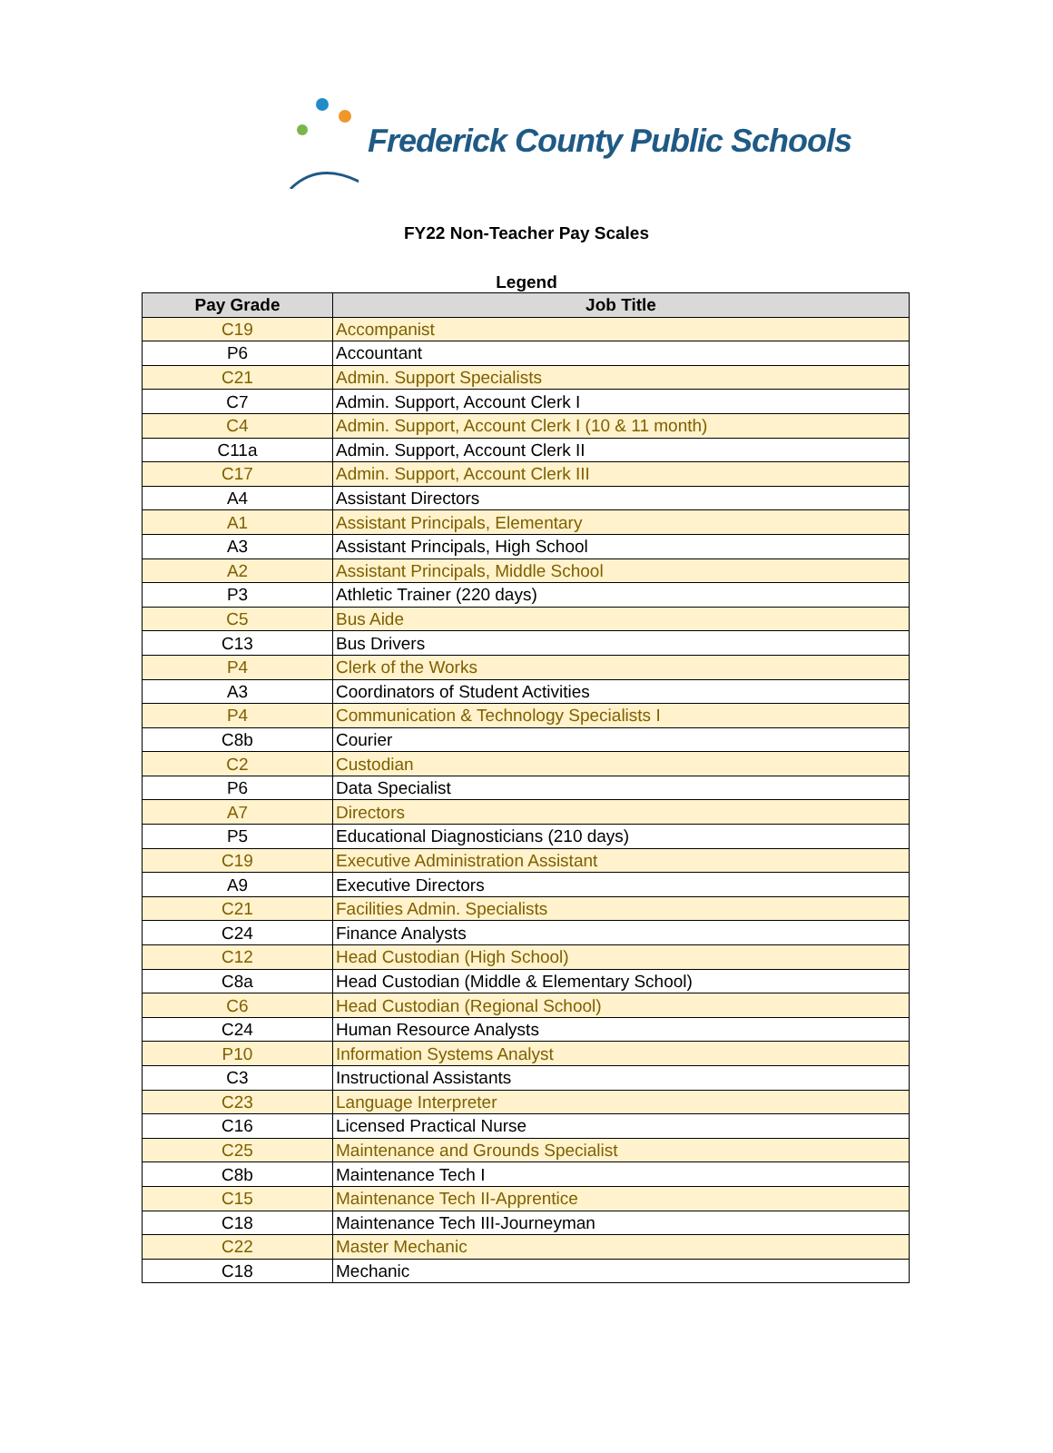Frederick County Public Schools
FY22 Non-Teacher Pay Scales
Legend
| Pay Grade | Job Title |
| --- | --- |
| C19 | Accompanist |
| P6 | Accountant |
| C21 | Admin. Support Specialists |
| C7 | Admin. Support, Account Clerk I |
| C4 | Admin. Support, Account Clerk I (10 & 11 month) |
| C11a | Admin. Support, Account Clerk II |
| C17 | Admin. Support, Account Clerk III |
| A4 | Assistant Directors |
| A1 | Assistant Principals, Elementary |
| A3 | Assistant Principals, High School |
| A2 | Assistant Principals, Middle School |
| P3 | Athletic Trainer (220 days) |
| C5 | Bus Aide |
| C13 | Bus Drivers |
| P4 | Clerk of the Works |
| A3 | Coordinators of Student Activities |
| P4 | Communication & Technology Specialists I |
| C8b | Courier |
| C2 | Custodian |
| P6 | Data Specialist |
| A7 | Directors |
| P5 | Educational Diagnosticians (210 days) |
| C19 | Executive Administration Assistant |
| A9 | Executive Directors |
| C21 | Facilities Admin. Specialists |
| C24 | Finance Analysts |
| C12 | Head Custodian (High School) |
| C8a | Head Custodian (Middle & Elementary School) |
| C6 | Head Custodian (Regional School) |
| C24 | Human Resource Analysts |
| P10 | Information Systems Analyst |
| C3 | Instructional Assistants |
| C23 | Language Interpreter |
| C16 | Licensed Practical Nurse |
| C25 | Maintenance and Grounds Specialist |
| C8b | Maintenance Tech I |
| C15 | Maintenance Tech II-Apprentice |
| C18 | Maintenance Tech III-Journeyman |
| C22 | Master Mechanic |
| C18 | Mechanic |